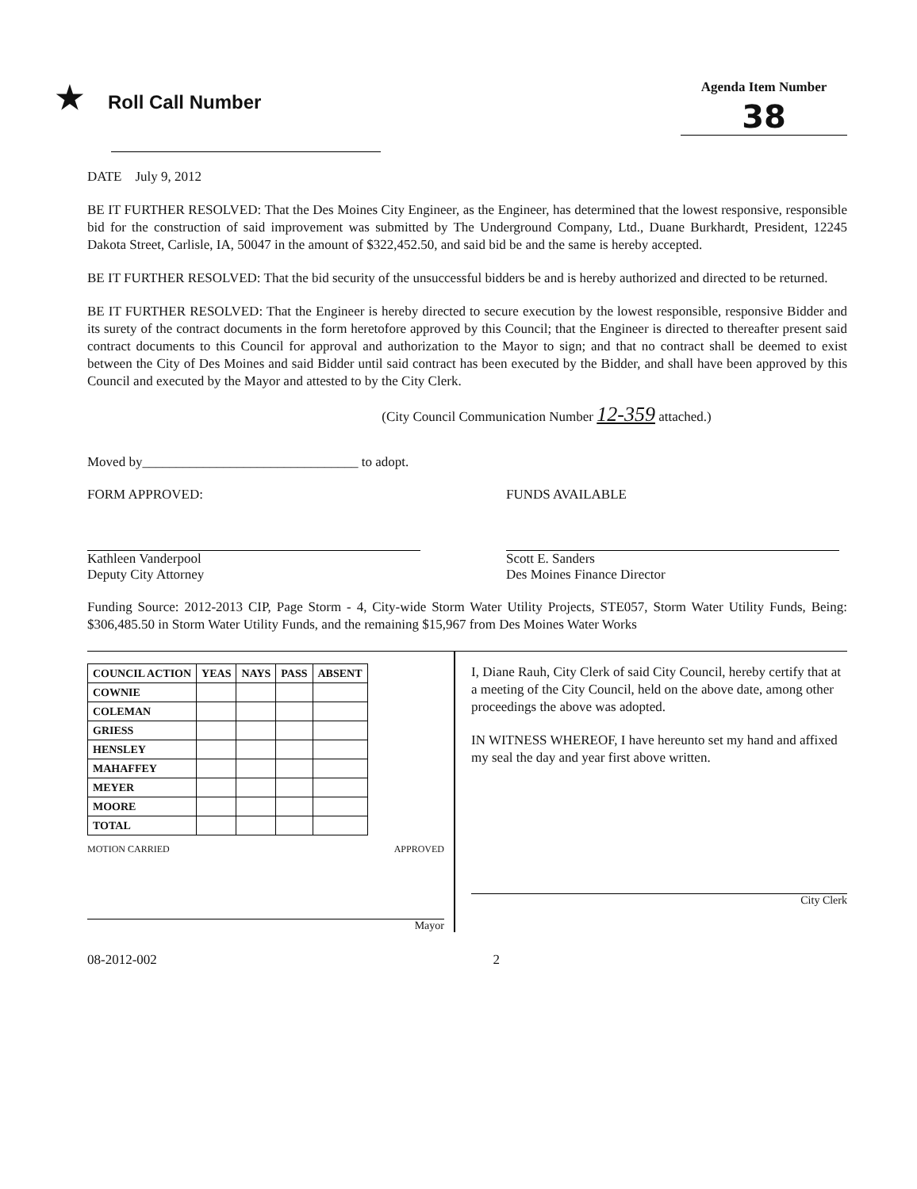★ Roll Call Number
Agenda Item Number
38
DATE July 9, 2012
BE IT FURTHER RESOLVED: That the Des Moines City Engineer, as the Engineer, has determined that the lowest responsive, responsible bid for the construction of said improvement was submitted by The Underground Company, Ltd., Duane Burkhardt, President, 12245 Dakota Street, Carlisle, IA, 50047 in the amount of $322,452.50, and said bid be and the same is hereby accepted.
BE IT FURTHER RESOLVED: That the bid security of the unsuccessful bidders be and is hereby authorized and directed to be returned.
BE IT FURTHER RESOLVED: That the Engineer is hereby directed to secure execution by the lowest responsible, responsive Bidder and its surety of the contract documents in the form heretofore approved by this Council; that the Engineer is directed to thereafter present said contract documents to this Council for approval and authorization to the Mayor to sign; and that no contract shall be deemed to exist between the City of Des Moines and said Bidder until said contract has been executed by the Bidder, and shall have been approved by this Council and executed by the Mayor and attested to by the City Clerk.
(City Council Communication Number 12-359 attached.)
Moved by________________________________ to adopt.
FORM APPROVED:
Kathleen Vanderpool
Deputy City Attorney
FUNDS AVAILABLE
Scott E. Sanders
Des Moines Finance Director
Funding Source: 2012-2013 CIP, Page Storm - 4, City-wide Storm Water Utility Projects, STE057, Storm Water Utility Funds, Being: $306,485.50 in Storm Water Utility Funds, and the remaining $15,967 from Des Moines Water Works
| COUNCIL ACTION | YEAS | NAYS | PASS | ABSENT |
| --- | --- | --- | --- | --- |
| COWNIE | | | | |
| COLEMAN | | | | |
| GRIESS | | | | |
| HENSLEY | | | | |
| MAHAFFEY | | | | |
| MEYER | | | | |
| MOORE | | | | |
| TOTAL | | | | |
MOTION CARRIED APPROVED
Mayor
I, Diane Rauh, City Clerk of said City Council, hereby certify that at a meeting of the City Council, held on the above date, among other proceedings the above was adopted.
IN WITNESS WHEREOF, I have hereunto set my hand and affixed my seal the day and year first above written.
City Clerk
08-2012-002 2